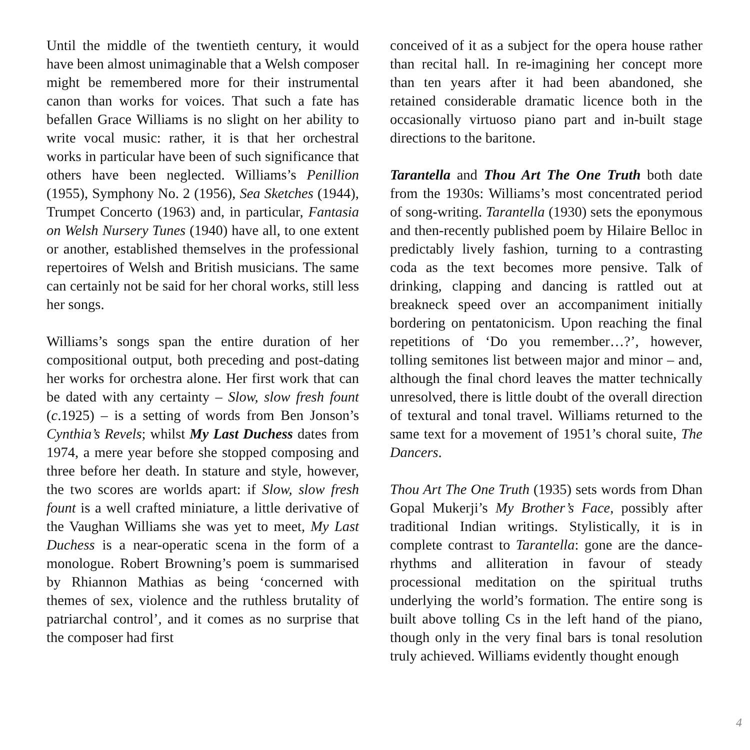Until the middle of the twentieth century, it would have been almost unimaginable that a Welsh composer might be remembered more for their instrumental canon than works for voices. That such a fate has befallen Grace Williams is no slight on her ability to write vocal music: rather, it is that her orchestral works in particular have been of such significance that others have been neglected. Williams’s Penillion (1955), Symphony No. 2 (1956), Sea Sketches (1944), Trumpet Concerto (1963) and, in particular, Fantasia on Welsh Nursery Tunes (1940) have all, to one extent or another, established themselves in the professional repertoires of Welsh and British musicians. The same can certainly not be said for her choral works, still less her songs.
Williams’s songs span the entire duration of her compositional output, both preceding and post-dating her works for orchestra alone. Her first work that can be dated with any certainty – Slow, slow fresh fount (c.1925) – is a setting of words from Ben Jonson’s Cynthia’s Revels; whilst My Last Duchess dates from 1974, a mere year before she stopped composing and three before her death. In stature and style, however, the two scores are worlds apart: if Slow, slow fresh fount is a well crafted miniature, a little derivative of the Vaughan Williams she was yet to meet, My Last Duchess is a near-operatic scena in the form of a monologue. Robert Browning’s poem is summarised by Rhiannon Mathias as being ‘concerned with themes of sex, violence and the ruthless brutality of patriarchal control’, and it comes as no surprise that the composer had first
conceived of it as a subject for the opera house rather than recital hall. In re-imagining her concept more than ten years after it had been abandoned, she retained considerable dramatic licence both in the occasionally virtuoso piano part and in-built stage directions to the baritone.
Tarantella and Thou Art The One Truth both date from the 1930s: Williams’s most concentrated period of song-writing. Tarantella (1930) sets the eponymous and then-recently published poem by Hilaire Belloc in predictably lively fashion, turning to a contrasting coda as the text becomes more pensive. Talk of drinking, clapping and dancing is rattled out at breakneck speed over an accompaniment initially bordering on pentatonicism. Upon reaching the final repetitions of ‘Do you remember…?’, however, tolling semitones list between major and minor – and, although the final chord leaves the matter technically unresolved, there is little doubt of the overall direction of textural and tonal travel. Williams returned to the same text for a movement of 1951’s choral suite, The Dancers.
Thou Art The One Truth (1935) sets words from Dhan Gopal Mukerji’s My Brother’s Face, possibly after traditional Indian writings. Stylistically, it is in complete contrast to Tarantella: gone are the dance-rhythms and alliteration in favour of steady processional meditation on the spiritual truths underlying the world’s formation. The entire song is built above tolling Cs in the left hand of the piano, though only in the very final bars is tonal resolution truly achieved. Williams evidently thought enough
4